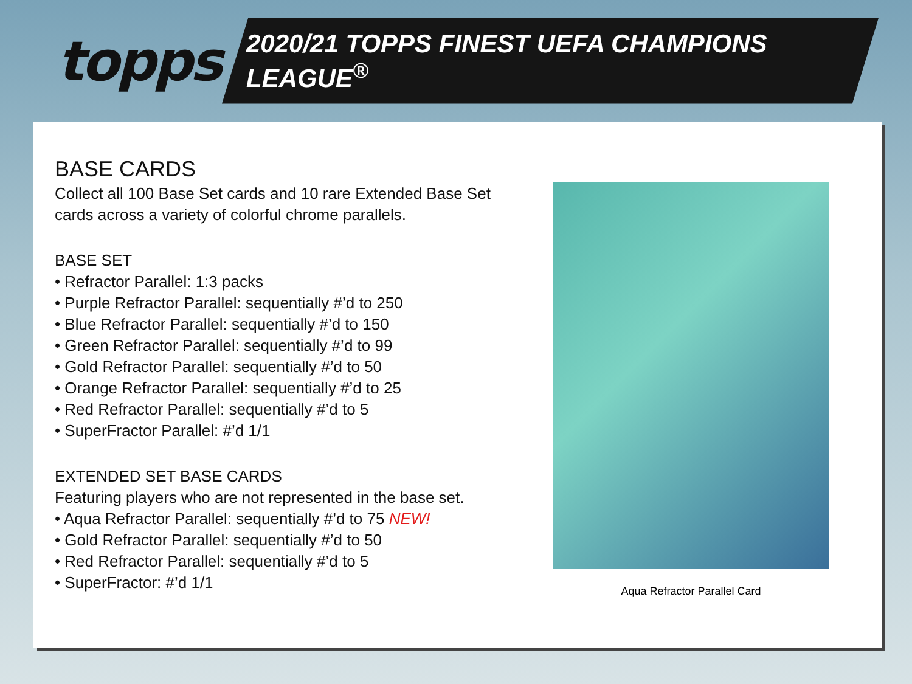topps
2020/21 TOPPS FINEST UEFA CHAMPIONS LEAGUE<sup>®</sup>
BASE CARDS
Collect all 100 Base Set cards and 10 rare Extended Base Set cards across a variety of colorful chrome parallels.
BASE SET
• Refractor Parallel: 1:3 packs
• Purple Refractor Parallel: sequentially #’d to 250
• Blue Refractor Parallel: sequentially #’d to 150
• Green Refractor Parallel: sequentially #’d to 99
• Gold Refractor Parallel: sequentially #’d to 50
• Orange Refractor Parallel: sequentially #’d to 25
• Red Refractor Parallel: sequentially #’d to 5
• SuperFractor Parallel: #’d 1/1
EXTENDED SET BASE CARDS
Featuring players who are not represented in the base set.
• Aqua Refractor Parallel: sequentially #’d to 75 NEW!
• Gold Refractor Parallel: sequentially #’d to 50
• Red Refractor Parallel: sequentially #’d to 5
• SuperFractor: #’d 1/1
Aqua Refractor Parallel Card